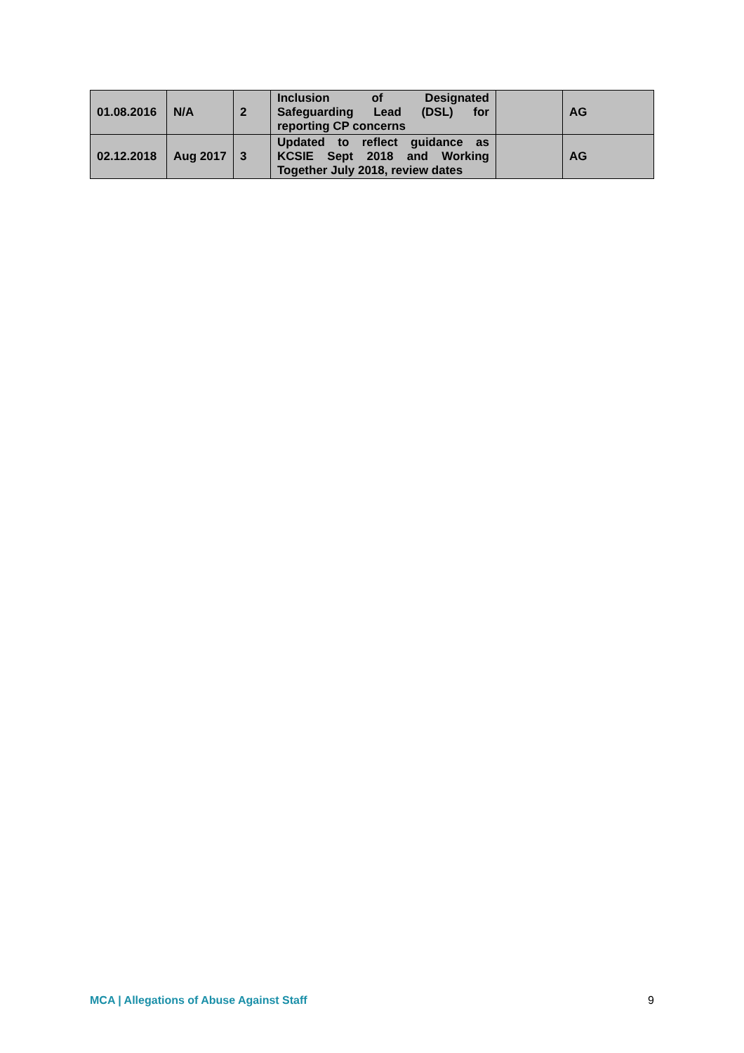| 01.08.2016 | N/A | 2 | Inclusion of Designated Safeguarding Lead (DSL) for reporting CP concerns | | AG |
| 02.12.2018 | Aug 2017 | 3 | Updated to reflect guidance as KCSIE Sept 2018 and Working Together July 2018, review dates | | AG |
MCA | Allegations of Abuse Against Staff 9